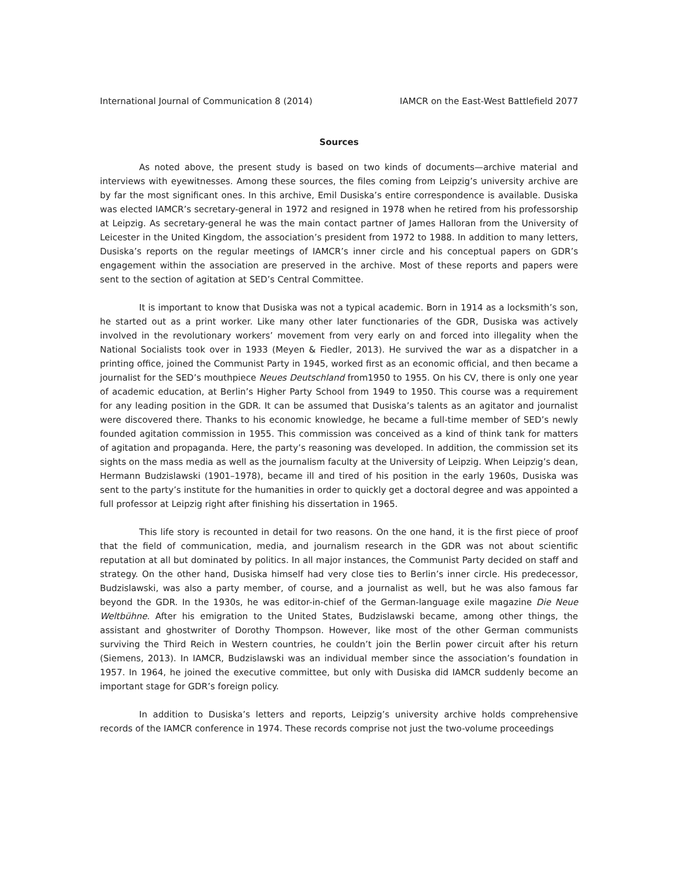International Journal of Communication 8 (2014) IAMCR on the East-West Battlefield 2077
Sources
As noted above, the present study is based on two kinds of documents—archive material and interviews with eyewitnesses. Among these sources, the files coming from Leipzig’s university archive are by far the most significant ones. In this archive, Emil Dusiska’s entire correspondence is available. Dusiska was elected IAMCR’s secretary-general in 1972 and resigned in 1978 when he retired from his professorship at Leipzig. As secretary-general he was the main contact partner of James Halloran from the University of Leicester in the United Kingdom, the association’s president from 1972 to 1988. In addition to many letters, Dusiska’s reports on the regular meetings of IAMCR’s inner circle and his conceptual papers on GDR’s engagement within the association are preserved in the archive. Most of these reports and papers were sent to the section of agitation at SED’s Central Committee.
It is important to know that Dusiska was not a typical academic. Born in 1914 as a locksmith’s son, he started out as a print worker. Like many other later functionaries of the GDR, Dusiska was actively involved in the revolutionary workers’ movement from very early on and forced into illegality when the National Socialists took over in 1933 (Meyen & Fiedler, 2013). He survived the war as a dispatcher in a printing office, joined the Communist Party in 1945, worked first as an economic official, and then became a journalist for the SED’s mouthpiece Neues Deutschland from1950 to 1955. On his CV, there is only one year of academic education, at Berlin’s Higher Party School from 1949 to 1950. This course was a requirement for any leading position in the GDR. It can be assumed that Dusiska’s talents as an agitator and journalist were discovered there. Thanks to his economic knowledge, he became a full-time member of SED’s newly founded agitation commission in 1955. This commission was conceived as a kind of think tank for matters of agitation and propaganda. Here, the party’s reasoning was developed. In addition, the commission set its sights on the mass media as well as the journalism faculty at the University of Leipzig. When Leipzig’s dean, Hermann Budzislawski (1901–1978), became ill and tired of his position in the early 1960s, Dusiska was sent to the party’s institute for the humanities in order to quickly get a doctoral degree and was appointed a full professor at Leipzig right after finishing his dissertation in 1965.
This life story is recounted in detail for two reasons. On the one hand, it is the first piece of proof that the field of communication, media, and journalism research in the GDR was not about scientific reputation at all but dominated by politics. In all major instances, the Communist Party decided on staff and strategy. On the other hand, Dusiska himself had very close ties to Berlin’s inner circle. His predecessor, Budzislawski, was also a party member, of course, and a journalist as well, but he was also famous far beyond the GDR. In the 1930s, he was editor-in-chief of the German-language exile magazine Die Neue Weltbühne. After his emigration to the United States, Budzislawski became, among other things, the assistant and ghostwriter of Dorothy Thompson. However, like most of the other German communists surviving the Third Reich in Western countries, he couldn’t join the Berlin power circuit after his return (Siemens, 2013). In IAMCR, Budzislawski was an individual member since the association’s foundation in 1957. In 1964, he joined the executive committee, but only with Dusiska did IAMCR suddenly become an important stage for GDR’s foreign policy.
In addition to Dusiska’s letters and reports, Leipzig’s university archive holds comprehensive records of the IAMCR conference in 1974. These records comprise not just the two-volume proceedings